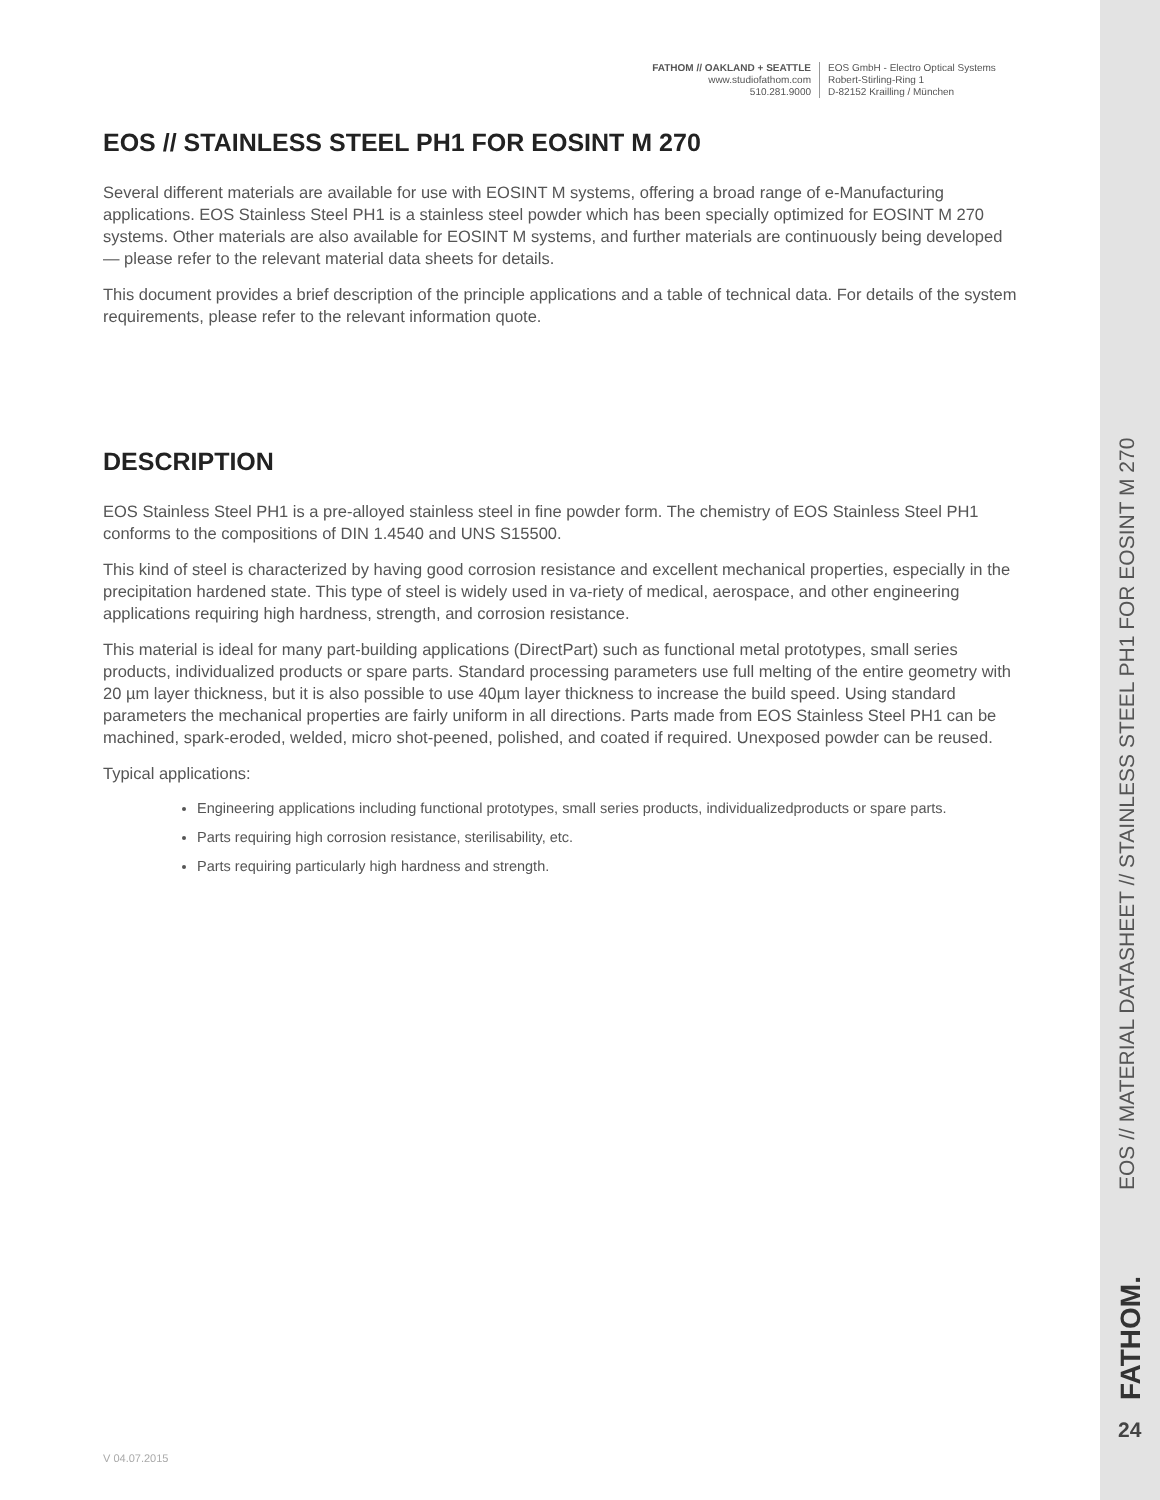FATHOM // OAKLAND + SEATTLE
www.studiofathom.com
510.281.9000
EOS GmbH - Electro Optical Systems
Robert-Stirling-Ring 1
D-82152 Krailling / München
EOS // STAINLESS STEEL PH1 FOR EOSINT M 270
Several different materials are available for use with EOSINT M systems, offering a broad range of e-Manufacturing applications. EOS Stainless Steel PH1 is a stainless steel powder which has been specially optimized for EOSINT M 270 systems. Other materials are also available for EOSINT M systems, and further materials are continuously being developed — please refer to the relevant material data sheets for details.
This document provides a brief description of the principle applications and a table of technical data. For details of the system requirements, please refer to the relevant information quote.
DESCRIPTION
EOS Stainless Steel PH1 is a pre-alloyed stainless steel in fine powder form. The chemistry of EOS Stainless Steel PH1 conforms to the compositions of DIN 1.4540 and UNS S15500.
This kind of steel is characterized by having good corrosion resistance and excellent mechanical properties, especially in the precipitation hardened state. This type of steel is widely used in va-riety of medical, aerospace, and other engineering applications requiring high hardness, strength, and corrosion resistance.
This material is ideal for many part-building applications (DirectPart) such as functional metal prototypes, small series products, individualized products or spare parts. Standard processing parameters use full melting of the entire geometry with 20 µm layer thickness, but it is also possible to use 40µm layer thickness to increase the build speed. Using standard parameters the mechanical properties are fairly uniform in all directions. Parts made from EOS Stainless Steel PH1 can be machined, spark-eroded, welded, micro shot-peened, polished, and coated if required. Unexposed powder can be reused.
Typical applications:
Engineering applications including functional prototypes, small series products, individualizedproducts or spare parts.
Parts requiring high corrosion resistance, sterilisability, etc.
Parts requiring particularly high hardness and strength.
V 04.07.2015
EOS // MATERIAL DATASHEET // STAINLESS STEEL PH1 FOR EOSINT M 270
FATHOM. 24